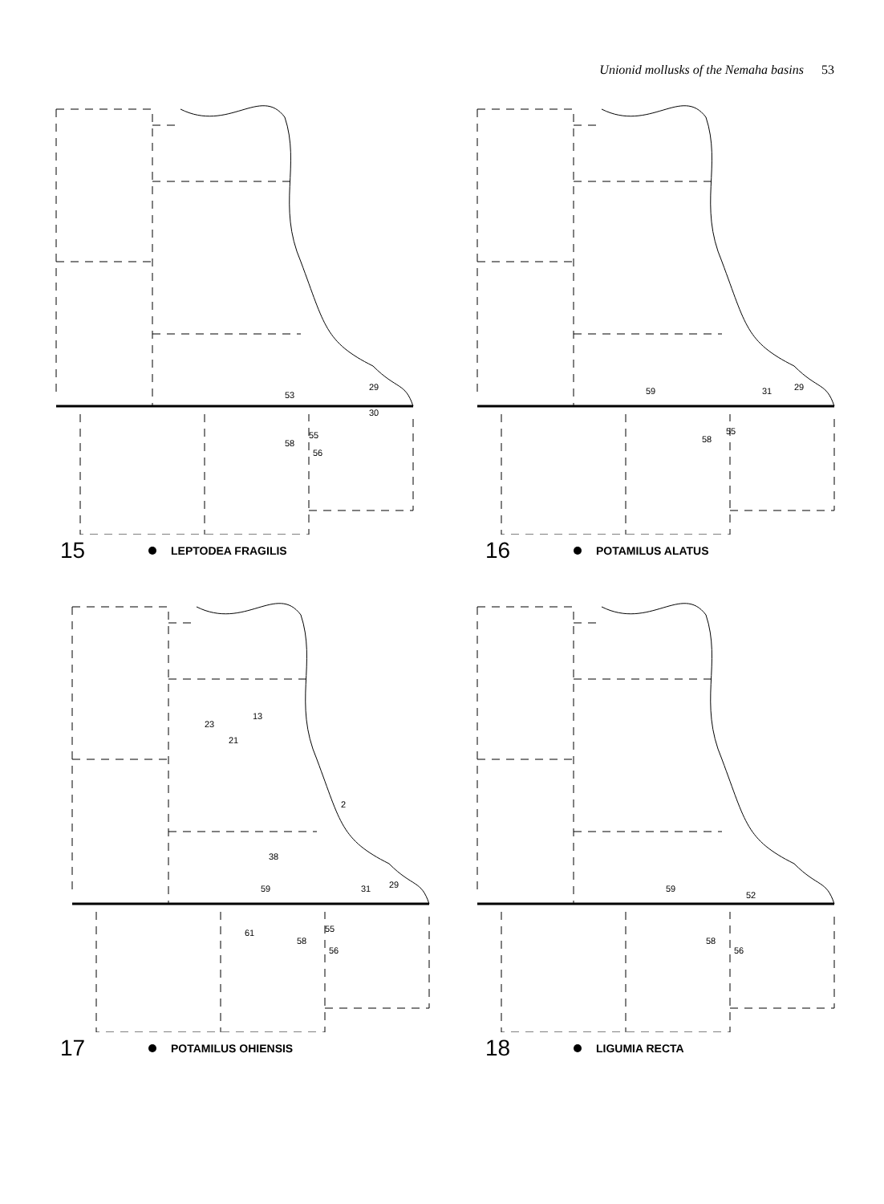Unionid mollusks of the Nemaha basins 53
29
53
55
58
56
30
15 LEPTODEA FRAGILIS
59
31
29
58
55
16 POTAMILUS ALATUS
23
13
21
2
38
59
31
29
61
58
55
56
17 POTAMILUS OHIENSIS
59
52
58
56
18 LIGUMIA RECTA